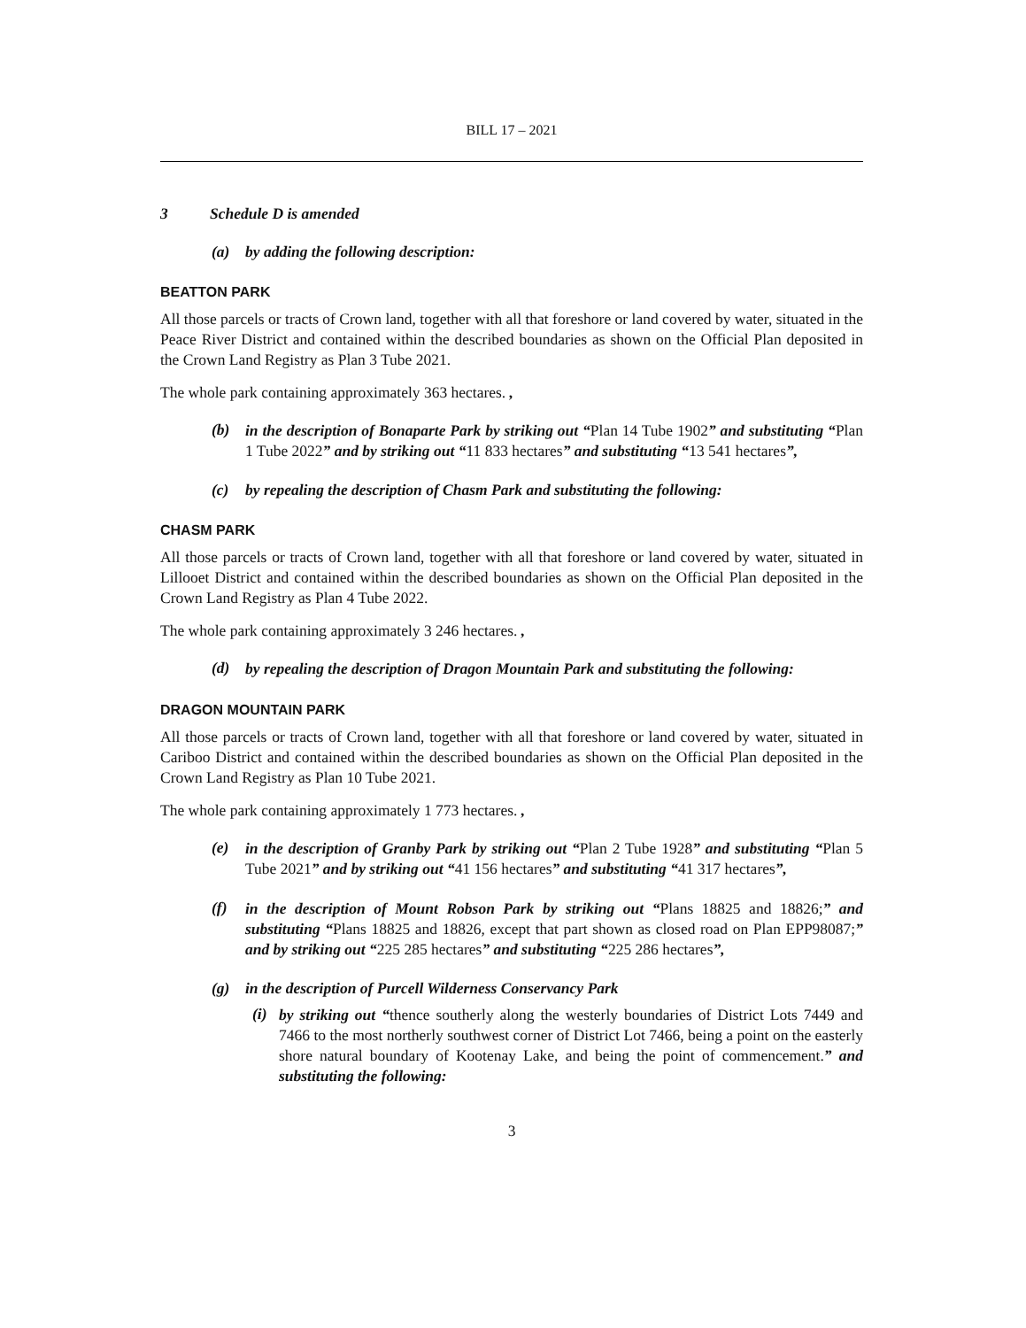BILL 17 – 2021
3 Schedule D is amended
(a) by adding the following description:
BEATTON PARK
All those parcels or tracts of Crown land, together with all that foreshore or land covered by water, situated in the Peace River District and contained within the described boundaries as shown on the Official Plan deposited in the Crown Land Registry as Plan 3 Tube 2021.
The whole park containing approximately 363 hectares. ,
(b)
in the description of Bonaparte Park by striking out “Plan 14 Tube 1902” and substituting “Plan 1 Tube 2022” and by striking out “11 833 hectares” and substituting “13 541 hectares”,
(c) by repealing the description of Chasm Park and substituting the following:
CHASM PARK
All those parcels or tracts of Crown land, together with all that foreshore or land covered by water, situated in Lillooet District and contained within the described boundaries as shown on the Official Plan deposited in the Crown Land Registry as Plan 4 Tube 2022.
The whole park containing approximately 3 246 hectares. ,
(d)
by repealing the description of Dragon Mountain Park and substituting the following:
DRAGON MOUNTAIN PARK
All those parcels or tracts of Crown land, together with all that foreshore or land covered by water, situated in Cariboo District and contained within the described boundaries as shown on the Official Plan deposited in the Crown Land Registry as Plan 10 Tube 2021.
The whole park containing approximately 1 773 hectares. ,
(e)
in the description of Granby Park by striking out “Plan 2 Tube 1928” and substituting “Plan 5 Tube 2021” and by striking out “41 156 hectares” and substituting “41 317 hectares”,
(f)
in the description of Mount Robson Park by striking out “Plans 18825 and 18826;” and substituting “Plans 18825 and 18826, except that part shown as closed road on Plan EPP98087;” and by striking out “225 285 hectares” and substituting “225 286 hectares”,
(g) in the description of Purcell Wilderness Conservancy Park
(i)
by striking out “thence southerly along the westerly boundaries of District Lots 7449 and 7466 to the most northerly southwest corner of District Lot 7466, being a point on the easterly shore natural boundary of Kootenay Lake, and being the point of commencement.” and substituting the following:
3